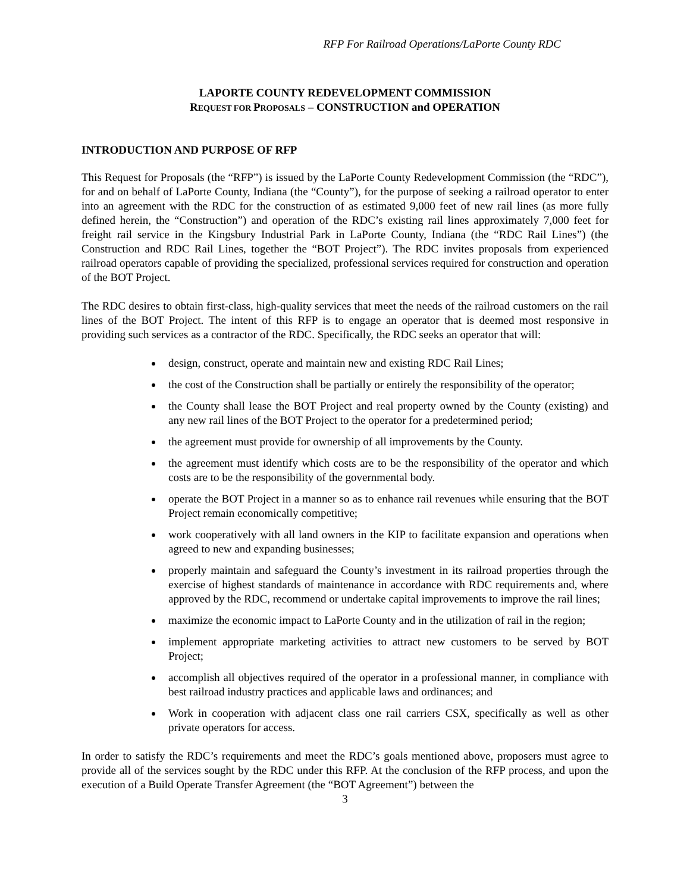RFP For Railroad Operations/LaPorte County RDC
LAPORTE COUNTY REDEVELOPMENT COMMISSION
REQUEST FOR PROPOSALS – CONSTRUCTION and OPERATION
INTRODUCTION AND PURPOSE OF RFP
This Request for Proposals (the “RFP”) is issued by the LaPorte County Redevelopment Commission (the “RDC”), for and on behalf of LaPorte County, Indiana (the “County”), for the purpose of seeking a railroad operator to enter into an agreement with the RDC for the construction of as estimated 9,000 feet of new rail lines (as more fully defined herein, the “Construction”) and operation of the RDC’s existing rail lines approximately 7,000 feet for freight rail service in the Kingsbury Industrial Park in LaPorte County, Indiana (the “RDC Rail Lines”) (the Construction and RDC Rail Lines, together the “BOT Project”). The RDC invites proposals from experienced railroad operators capable of providing the specialized, professional services required for construction and operation of the BOT Project.
The RDC desires to obtain first-class, high-quality services that meet the needs of the railroad customers on the rail lines of the BOT Project. The intent of this RFP is to engage an operator that is deemed most responsive in providing such services as a contractor of the RDC. Specifically, the RDC seeks an operator that will:
design, construct, operate and maintain new and existing RDC Rail Lines;
the cost of the Construction shall be partially or entirely the responsibility of the operator;
the County shall lease the BOT Project and real property owned by the County (existing) and any new rail lines of the BOT Project to the operator for a predetermined period;
the agreement must provide for ownership of all improvements by the County.
the agreement must identify which costs are to be the responsibility of the operator and which costs are to be the responsibility of the governmental body.
operate the BOT Project in a manner so as to enhance rail revenues while ensuring that the BOT Project remain economically competitive;
work cooperatively with all land owners in the KIP to facilitate expansion and operations when agreed to new and expanding businesses;
properly maintain and safeguard the County’s investment in its railroad properties through the exercise of highest standards of maintenance in accordance with RDC requirements and, where approved by the RDC, recommend or undertake capital improvements to improve the rail lines;
maximize the economic impact to LaPorte County and in the utilization of rail in the region;
implement appropriate marketing activities to attract new customers to be served by BOT Project;
accomplish all objectives required of the operator in a professional manner, in compliance with best railroad industry practices and applicable laws and ordinances; and
Work in cooperation with adjacent class one rail carriers CSX, specifically as well as other private operators for access.
In order to satisfy the RDC’s requirements and meet the RDC’s goals mentioned above, proposers must agree to provide all of the services sought by the RDC under this RFP. At the conclusion of the RFP process, and upon the execution of a Build Operate Transfer Agreement (the “BOT Agreement”) between the
3